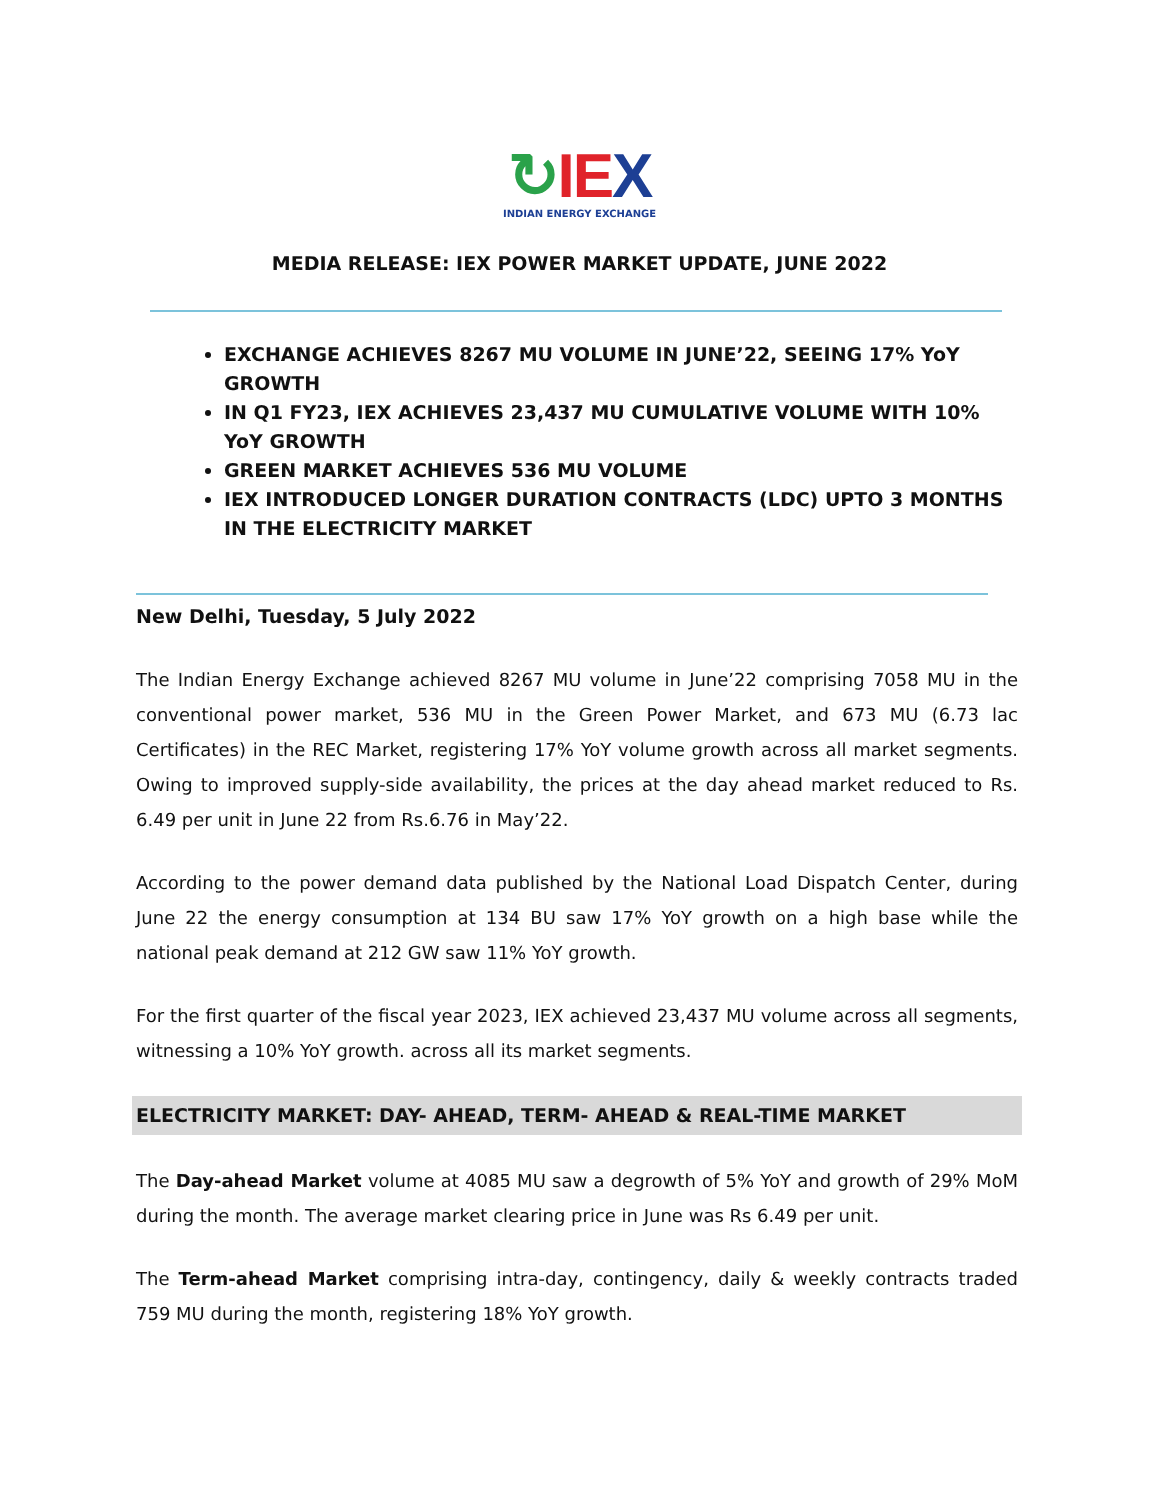↻IE X
INDIAN ENERGY EXCHANGE
MEDIA RELEASE: IEX POWER MARKET UPDATE, JUNE 2022
EXCHANGE ACHIEVES 8267 MU VOLUME IN JUNE’22, SEEING 17% YoY GROWTH
IN Q1 FY23, IEX ACHIEVES 23,437 MU CUMULATIVE VOLUME WITH 10% YoY GROWTH
GREEN MARKET ACHIEVES 536 MU VOLUME
IEX INTRODUCED LONGER DURATION CONTRACTS (LDC) UPTO 3 MONTHS IN THE ELECTRICITY MARKET
New Delhi, Tuesday, 5 July 2022
The Indian Energy Exchange achieved 8267 MU volume in June’22 comprising 7058 MU in the conventional power market, 536 MU in the Green Power Market, and 673 MU (6.73 lac Certificates) in the REC Market, registering 17% YoY volume growth across all market segments. Owing to improved supply-side availability, the prices at the day ahead market reduced to Rs. 6.49 per unit in June 22 from Rs.6.76 in May’22.
According to the power demand data published by the National Load Dispatch Center, during June 22 the energy consumption at 134 BU saw 17% YoY growth on a high base while the national peak demand at 212 GW saw 11% YoY growth.
For the first quarter of the fiscal year 2023, IEX achieved 23,437 MU volume across all segments, witnessing a 10% YoY growth. across all its market segments.
ELECTRICITY MARKET: DAY- AHEAD, TERM- AHEAD & REAL-TIME MARKET
The Day-ahead Market volume at 4085 MU saw a degrowth of 5% YoY and growth of 29% MoM during the month. The average market clearing price in June was Rs 6.49 per unit.
The Term-ahead Market comprising intra-day, contingency, daily & weekly contracts traded 759 MU during the month, registering 18% YoY growth.